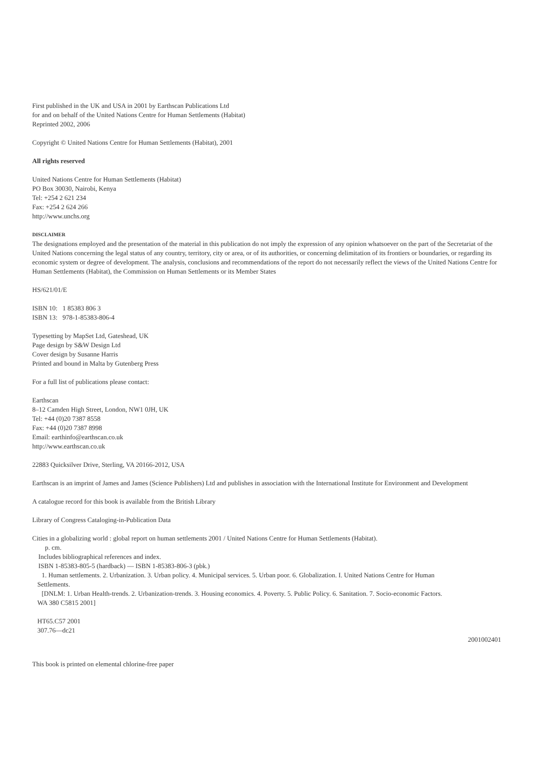First published in the UK and USA in 2001 by Earthscan Publications Ltd
for and on behalf of the United Nations Centre for Human Settlements (Habitat)
Reprinted 2002, 2006
Copyright © United Nations Centre for Human Settlements (Habitat), 2001
All rights reserved
United Nations Centre for Human Settlements (Habitat)
PO Box 30030, Nairobi, Kenya
Tel: +254 2 621 234
Fax: +254 2 624 266
http://www.unchs.org
DISCLAIMER
The designations employed and the presentation of the material in this publication do not imply the expression of any opinion whatsoever on the part of the Secretariat of the United Nations concerning the legal status of any country, territory, city or area, or of its authorities, or concerning delimitation of its frontiers or boundaries, or regarding its economic system or degree of development. The analysis, conclusions and recommendations of the report do not necessarily reflect the views of the United Nations Centre for Human Settlements (Habitat), the Commission on Human Settlements or its Member States
HS/621/01/E
ISBN 10: 1 85383 806 3
ISBN 13: 978-1-85383-806-4
Typesetting by MapSet Ltd, Gateshead, UK
Page design by S&W Design Ltd
Cover design by Susanne Harris
Printed and bound in Malta by Gutenberg Press
For a full list of publications please contact:
Earthscan
8–12 Camden High Street, London, NW1 0JH, UK
Tel: +44 (0)20 7387 8558
Fax: +44 (0)20 7387 8998
Email: earthinfo@earthscan.co.uk
http://www.earthscan.co.uk
22883 Quicksilver Drive, Sterling, VA 20166-2012, USA
Earthscan is an imprint of James and James (Science Publishers) Ltd and publishes in association with the International Institute for Environment and Development
A catalogue record for this book is available from the British Library
Library of Congress Cataloging-in-Publication Data
Cities in a globalizing world : global report on human settlements 2001 / United Nations Centre for Human Settlements (Habitat).
p. cm.
Includes bibliographical references and index.
ISBN 1-85383-805-5 (hardback) — ISBN 1-85383-806-3 (pbk.)
1. Human settlements. 2. Urbanization. 3. Urban policy. 4. Municipal services. 5. Urban poor. 6. Globalization. I. United Nations Centre for Human
Settlements.
[DNLM: 1. Urban Health-trends. 2. Urbanization-trends. 3. Housing economics. 4. Poverty. 5. Public Policy. 6. Sanitation. 7. Socio-economic Factors.
WA 380 C5815 2001]
HT65.C57 2001
307.76—dc21
2001002401
This book is printed on elemental chlorine-free paper